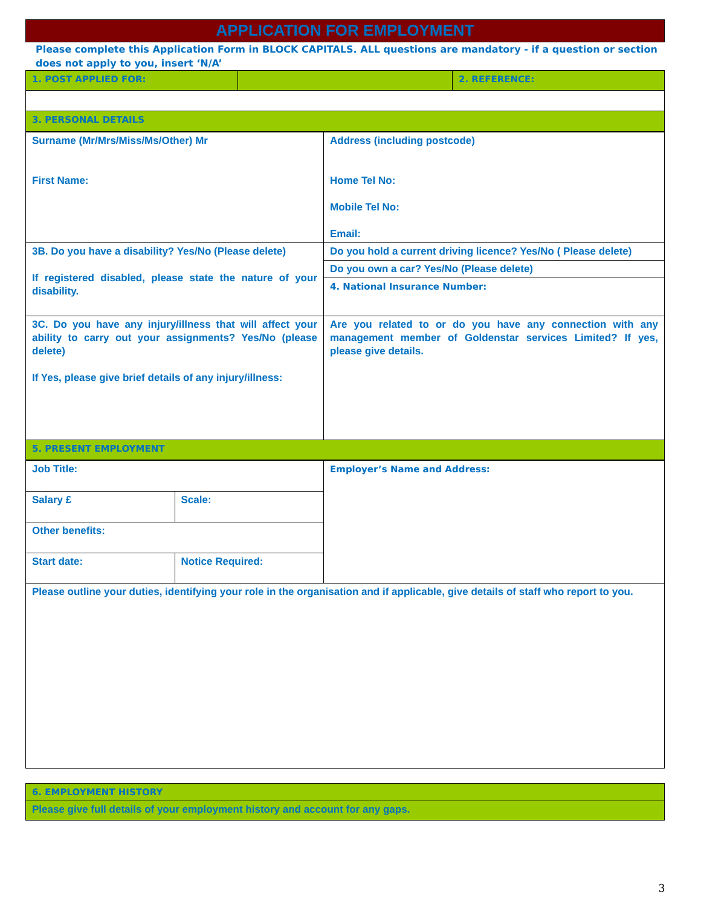APPLICATION FOR EMPLOYMENT
Please complete this Application Form in BLOCK CAPITALS. ALL questions are mandatory - if a question or section does not apply to you, insert ‘N/A’
| 1. POST APPLIED FOR: | | 2. REFERENCE: |
| 3. PERSONAL DETAILS | | |
| Surname (Mr/Mrs/Miss/Ms/Other) Mr First Name: | Address (including postcode) Home Tel No: Mobile Tel No: Email: |
| 3B. Do you have a disability? Yes/No (Please delete) If registered disabled, please state the nature of your disability. | Do you hold a current driving licence? Yes/No ( Please delete) |
| | Do you own a car? Yes/No (Please delete) |
| | 4. National Insurance Number: |
| 3C. Do you have any injury/illness that will affect your ability to carry out your assignments? Yes/No (please delete) If Yes, please give brief details of any injury/illness: | Are you related to or do you have any connection with any management member of Goldenstar services Limited? If yes, please give details. |
| 5. PRESENT EMPLOYMENT | |
| Job Title: | | Employer’s Name and Address: |
| Salary £ | Scale: | |
| Other benefits: | | |
| Start date: | Notice Required: | |
| Please outline your duties, identifying your role in the organisation and if applicable, give details of staff who report to you. | | |
| 6. EMPLOYMENT HISTORY |
| Please give full details of your employment history and account for any gaps. |
3